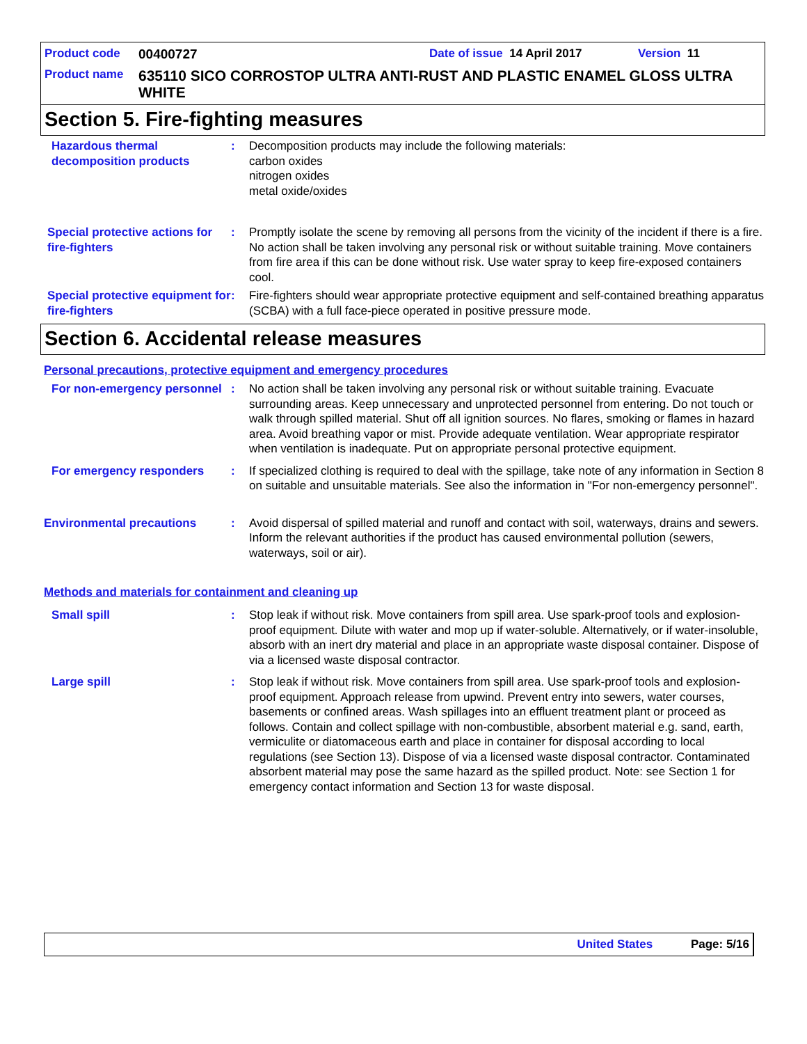Product code 00400727 Date of issue 14 April 2017 Version 11
Product name 635110 SICO CORROSTOP ULTRA ANTI-RUST AND PLASTIC ENAMEL GLOSS ULTRA WHITE
Section 5. Fire-fighting measures
Hazardous thermal decomposition products
: Decomposition products may include the following materials:
carbon oxides
nitrogen oxides
metal oxide/oxides
Special protective actions for fire-fighters
: Promptly isolate the scene by removing all persons from the vicinity of the incident if there is a fire. No action shall be taken involving any personal risk or without suitable training. Move containers from fire area if this can be done without risk. Use water spray to keep fire-exposed containers cool.
Special protective equipment for fire-fighters
: Fire-fighters should wear appropriate protective equipment and self-contained breathing apparatus (SCBA) with a full face-piece operated in positive pressure mode.
Section 6. Accidental release measures
Personal precautions, protective equipment and emergency procedures
For non-emergency personnel
: No action shall be taken involving any personal risk or without suitable training. Evacuate surrounding areas. Keep unnecessary and unprotected personnel from entering. Do not touch or walk through spilled material. Shut off all ignition sources. No flares, smoking or flames in hazard area. Avoid breathing vapor or mist. Provide adequate ventilation. Wear appropriate respirator when ventilation is inadequate. Put on appropriate personal protective equipment.
For emergency responders : If specialized clothing is required to deal with the spillage, take note of any information in Section 8 on suitable and unsuitable materials. See also the information in "For non-emergency personnel".
Environmental precautions : Avoid dispersal of spilled material and runoff and contact with soil, waterways, drains and sewers. Inform the relevant authorities if the product has caused environmental pollution (sewers, waterways, soil or air).
Methods and materials for containment and cleaning up
Small spill : Stop leak if without risk. Move containers from spill area. Use spark-proof tools and explosion-proof equipment. Dilute with water and mop up if water-soluble. Alternatively, or if water-insoluble, absorb with an inert dry material and place in an appropriate waste disposal container. Dispose of via a licensed waste disposal contractor.
Large spill : Stop leak if without risk. Move containers from spill area. Use spark-proof tools and explosion-proof equipment. Approach release from upwind. Prevent entry into sewers, water courses, basements or confined areas. Wash spillages into an effluent treatment plant or proceed as follows. Contain and collect spillage with non-combustible, absorbent material e.g. sand, earth, vermiculite or diatomaceous earth and place in container for disposal according to local regulations (see Section 13). Dispose of via a licensed waste disposal contractor. Contaminated absorbent material may pose the same hazard as the spilled product. Note: see Section 1 for emergency contact information and Section 13 for waste disposal.
United States Page: 5/16